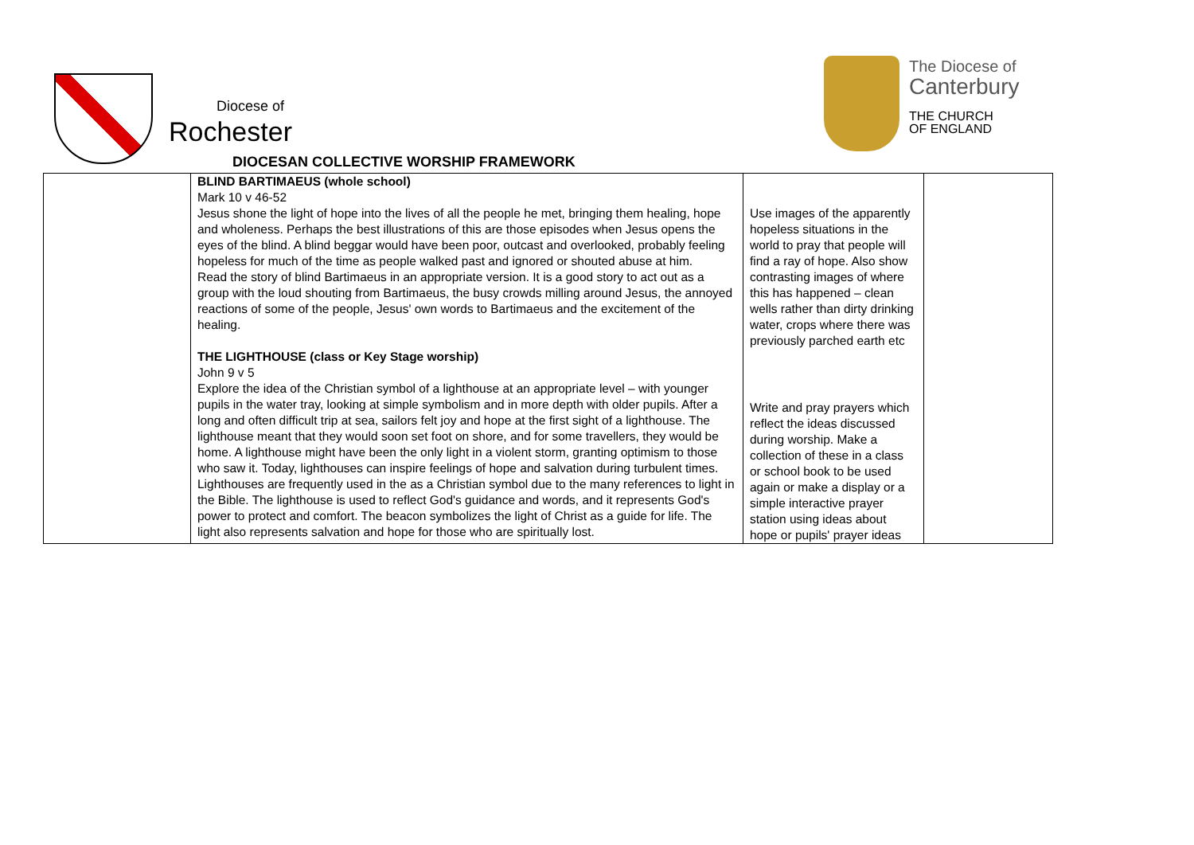Diocese of
Rochester
The Diocese of
Canterbury
THE CHURCH
OF ENGLAND
DIOCESAN COLLECTIVE WORSHIP FRAMEWORK
| | BLIND BARTIMAEUS (whole school) Mark 10 v 46-52 Jesus shone the light of hope into the lives of all the people he met, bringing them healing, hope and wholeness. Perhaps the best illustrations of this are those episodes when Jesus opens the eyes of the blind. A blind beggar would have been poor, outcast and overlooked, probably feeling hopeless for much of the time as people walked past and ignored or shouted abuse at him. Read the story of blind Bartimaeus in an appropriate version. It is a good story to act out as a group with the loud shouting from Bartimaeus, the busy crowds milling around Jesus, the annoyed reactions of some of the people, Jesus' own words to Bartimaeus and the excitement of the healing. THE LIGHTHOUSE (class or Key Stage worship) John 9 v 5 Explore the idea of the Christian symbol of a lighthouse at an appropriate level – with younger pupils in the water tray, looking at simple symbolism and in more depth with older pupils. After a long and often difficult trip at sea, sailors felt joy and hope at the first sight of a lighthouse. The lighthouse meant that they would soon set foot on shore, and for some travellers, they would be home. A lighthouse might have been the only light in a violent storm, granting optimism to those who saw it. Today, lighthouses can inspire feelings of hope and salvation during turbulent times. Lighthouses are frequently used in the as a Christian symbol due to the many references to light in the Bible. The lighthouse is used to reflect God's guidance and words, and it represents God's power to protect and comfort. The beacon symbolizes the light of Christ as a guide for life. The light also represents salvation and hope for those who are spiritually lost. | Use images of the apparently hopeless situations in the world to pray that people will find a ray of hope. Also show contrasting images of where this has happened – clean wells rather than dirty drinking water, crops where there was previously parched earth etc Write and pray prayers which reflect the ideas discussed during worship. Make a collection of these in a class or school book to be used again or make a display or a simple interactive prayer station using ideas about hope or pupils' prayer ideas | |